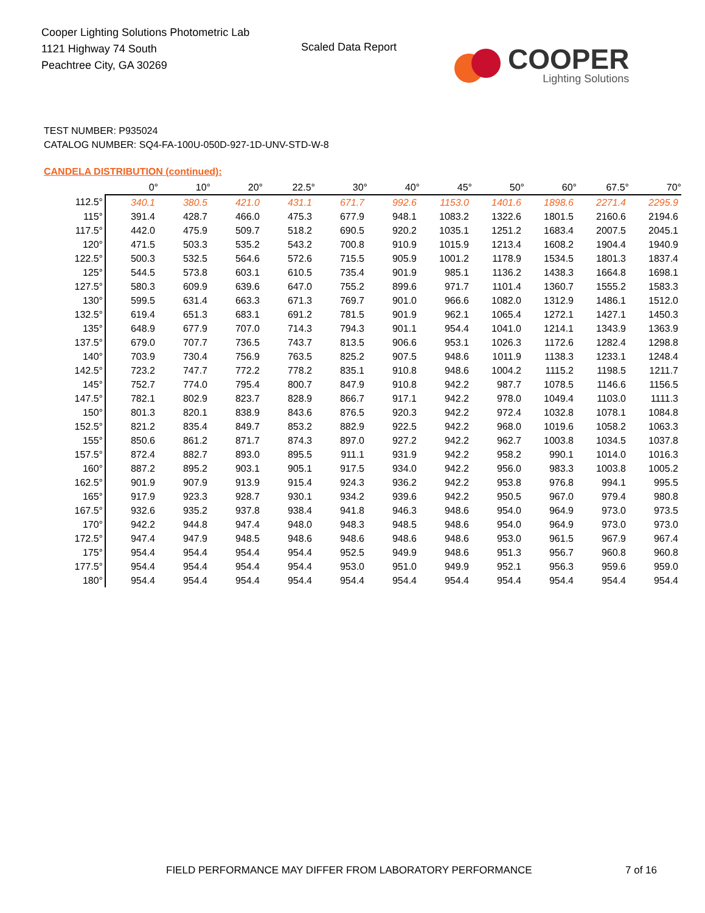Cooper Lighting Solutions Photometric Lab
1121 Highway 74 South
Peachtree City, GA 30269
Scaled Data Report
COOPER
Lighting Solutions
TEST NUMBER: P935024
CATALOG NUMBER: SQ4-FA-100U-050D-927-1D-UNV-STD-W-8
CANDELA DISTRIBUTION (continued):
| | 0° | 10° | 20° | 22.5° | 30° | 40° | 45° | 50° | 60° | 67.5° | 70° |
| --- | --- | --- | --- | --- | --- | --- | --- | --- | --- | --- | --- |
| 112.5° | 340.1 | 380.5 | 421.0 | 431.1 | 671.7 | 992.6 | 1153.0 | 1401.6 | 1898.6 | 2271.4 | 2295.9 |
| 115° | 391.4 | 428.7 | 466.0 | 475.3 | 677.9 | 948.1 | 1083.2 | 1322.6 | 1801.5 | 2160.6 | 2194.6 |
| 117.5° | 442.0 | 475.9 | 509.7 | 518.2 | 690.5 | 920.2 | 1035.1 | 1251.2 | 1683.4 | 2007.5 | 2045.1 |
| 120° | 471.5 | 503.3 | 535.2 | 543.2 | 700.8 | 910.9 | 1015.9 | 1213.4 | 1608.2 | 1904.4 | 1940.9 |
| 122.5° | 500.3 | 532.5 | 564.6 | 572.6 | 715.5 | 905.9 | 1001.2 | 1178.9 | 1534.5 | 1801.3 | 1837.4 |
| 125° | 544.5 | 573.8 | 603.1 | 610.5 | 735.4 | 901.9 | 985.1 | 1136.2 | 1438.3 | 1664.8 | 1698.1 |
| 127.5° | 580.3 | 609.9 | 639.6 | 647.0 | 755.2 | 899.6 | 971.7 | 1101.4 | 1360.7 | 1555.2 | 1583.3 |
| 130° | 599.5 | 631.4 | 663.3 | 671.3 | 769.7 | 901.0 | 966.6 | 1082.0 | 1312.9 | 1486.1 | 1512.0 |
| 132.5° | 619.4 | 651.3 | 683.1 | 691.2 | 781.5 | 901.9 | 962.1 | 1065.4 | 1272.1 | 1427.1 | 1450.3 |
| 135° | 648.9 | 677.9 | 707.0 | 714.3 | 794.3 | 901.1 | 954.4 | 1041.0 | 1214.1 | 1343.9 | 1363.9 |
| 137.5° | 679.0 | 707.7 | 736.5 | 743.7 | 813.5 | 906.6 | 953.1 | 1026.3 | 1172.6 | 1282.4 | 1298.8 |
| 140° | 703.9 | 730.4 | 756.9 | 763.5 | 825.2 | 907.5 | 948.6 | 1011.9 | 1138.3 | 1233.1 | 1248.4 |
| 142.5° | 723.2 | 747.7 | 772.2 | 778.2 | 835.1 | 910.8 | 948.6 | 1004.2 | 1115.2 | 1198.5 | 1211.7 |
| 145° | 752.7 | 774.0 | 795.4 | 800.7 | 847.9 | 910.8 | 942.2 | 987.7 | 1078.5 | 1146.6 | 1156.5 |
| 147.5° | 782.1 | 802.9 | 823.7 | 828.9 | 866.7 | 917.1 | 942.2 | 978.0 | 1049.4 | 1103.0 | 1111.3 |
| 150° | 801.3 | 820.1 | 838.9 | 843.6 | 876.5 | 920.3 | 942.2 | 972.4 | 1032.8 | 1078.1 | 1084.8 |
| 152.5° | 821.2 | 835.4 | 849.7 | 853.2 | 882.9 | 922.5 | 942.2 | 968.0 | 1019.6 | 1058.2 | 1063.3 |
| 155° | 850.6 | 861.2 | 871.7 | 874.3 | 897.0 | 927.2 | 942.2 | 962.7 | 1003.8 | 1034.5 | 1037.8 |
| 157.5° | 872.4 | 882.7 | 893.0 | 895.5 | 911.1 | 931.9 | 942.2 | 958.2 | 990.1 | 1014.0 | 1016.3 |
| 160° | 887.2 | 895.2 | 903.1 | 905.1 | 917.5 | 934.0 | 942.2 | 956.0 | 983.3 | 1003.8 | 1005.2 |
| 162.5° | 901.9 | 907.9 | 913.9 | 915.4 | 924.3 | 936.2 | 942.2 | 953.8 | 976.8 | 994.1 | 995.5 |
| 165° | 917.9 | 923.3 | 928.7 | 930.1 | 934.2 | 939.6 | 942.2 | 950.5 | 967.0 | 979.4 | 980.8 |
| 167.5° | 932.6 | 935.2 | 937.8 | 938.4 | 941.8 | 946.3 | 948.6 | 954.0 | 964.9 | 973.0 | 973.5 |
| 170° | 942.2 | 944.8 | 947.4 | 948.0 | 948.3 | 948.5 | 948.6 | 954.0 | 964.9 | 973.0 | 973.0 |
| 172.5° | 947.4 | 947.9 | 948.5 | 948.6 | 948.6 | 948.6 | 948.6 | 953.0 | 961.5 | 967.9 | 967.4 |
| 175° | 954.4 | 954.4 | 954.4 | 954.4 | 952.5 | 949.9 | 948.6 | 951.3 | 956.7 | 960.8 | 960.8 |
| 177.5° | 954.4 | 954.4 | 954.4 | 954.4 | 953.0 | 951.0 | 949.9 | 952.1 | 956.3 | 959.6 | 959.0 |
| 180° | 954.4 | 954.4 | 954.4 | 954.4 | 954.4 | 954.4 | 954.4 | 954.4 | 954.4 | 954.4 | 954.4 |
FIELD PERFORMANCE MAY DIFFER FROM LABORATORY PERFORMANCE
7 of 16